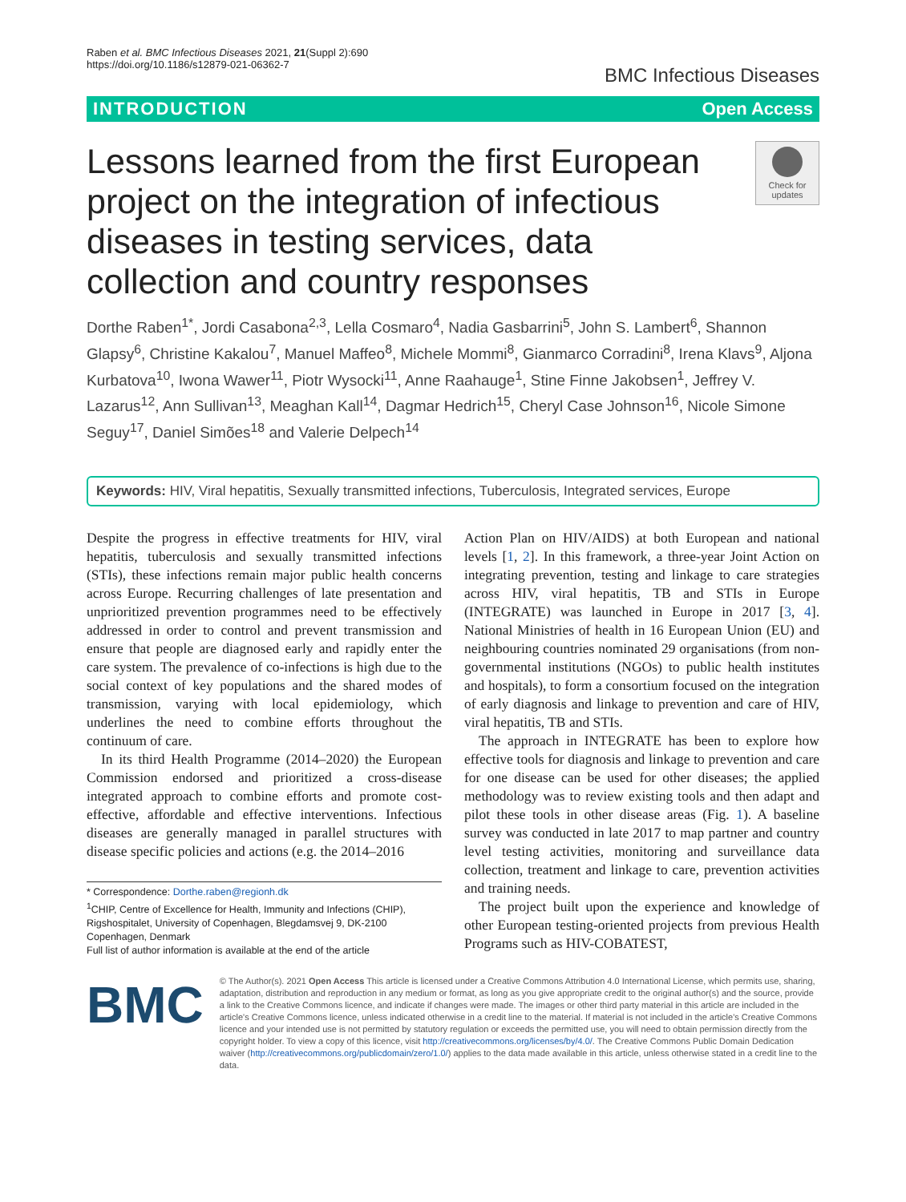Raben et al. BMC Infectious Diseases 2021, 21(Suppl 2):690
https://doi.org/10.1186/s12879-021-06362-7
BMC Infectious Diseases
INTRODUCTION Open Access
Lessons learned from the first European project on the integration of infectious diseases in testing services, data collection and country responses
Check for updates
Dorthe Raben<sup>1*</sup>, Jordi Casabona<sup>2,3</sup>, Lella Cosmaro<sup>4</sup>, Nadia Gasbarrini<sup>5</sup>, John S. Lambert<sup>6</sup>, Shannon Glapsy<sup>6</sup>, Christine Kakalou<sup>7</sup>, Manuel Maffeo<sup>8</sup>, Michele Mommi<sup>8</sup>, Gianmarco Corradini<sup>8</sup>, Irena Klavs<sup>9</sup>, Aljona Kurbatova<sup>10</sup>, Iwona Wawer<sup>11</sup>, Piotr Wysocki<sup>11</sup>, Anne Raahauge<sup>1</sup>, Stine Finne Jakobsen<sup>1</sup>, Jeffrey V. Lazarus<sup>12</sup>, Ann Sullivan<sup>13</sup>, Meaghan Kall<sup>14</sup>, Dagmar Hedrich<sup>15</sup>, Cheryl Case Johnson<sup>16</sup>, Nicole Simone Seguy<sup>17</sup>, Daniel Simões<sup>18</sup> and Valerie Delpech<sup>14</sup>
Keywords: HIV, Viral hepatitis, Sexually transmitted infections, Tuberculosis, Integrated services, Europe
Despite the progress in effective treatments for HIV, viral hepatitis, tuberculosis and sexually transmitted infections (STIs), these infections remain major public health concerns across Europe. Recurring challenges of late presentation and unprioritized prevention programmes need to be effectively addressed in order to control and prevent transmission and ensure that people are diagnosed early and rapidly enter the care system. The prevalence of co-infections is high due to the social context of key populations and the shared modes of transmission, varying with local epidemiology, which underlines the need to combine efforts throughout the continuum of care.
In its third Health Programme (2014–2020) the European Commission endorsed and prioritized a cross-disease integrated approach to combine efforts and promote cost-effective, affordable and effective interventions. Infectious diseases are generally managed in parallel structures with disease specific policies and actions (e.g. the 2014–2016
* Correspondence: Dorthe.raben@regionh.dk
<sup>1</sup> CHIP, Centre of Excellence for Health, Immunity and Infections (CHIP), Rigshospitalet, University of Copenhagen, Blegdamsvej 9, DK-2100 Copenhagen, Denmark
Full list of author information is available at the end of the article
Action Plan on HIV/AIDS) at both European and national levels [1, 2]. In this framework, a three-year Joint Action on integrating prevention, testing and linkage to care strategies across HIV, viral hepatitis, TB and STIs in Europe (INTEGRATE) was launched in Europe in 2017 [3, 4]. National Ministries of health in 16 European Union (EU) and neighbouring countries nominated 29 organisations (from non-governmental institutions (NGOs) to public health institutes and hospitals), to form a consortium focused on the integration of early diagnosis and linkage to prevention and care of HIV, viral hepatitis, TB and STIs.
The approach in INTEGRATE has been to explore how effective tools for diagnosis and linkage to prevention and care for one disease can be used for other diseases; the applied methodology was to review existing tools and then adapt and pilot these tools in other disease areas (Fig. 1). A baseline survey was conducted in late 2017 to map partner and country level testing activities, monitoring and surveillance data collection, treatment and linkage to care, prevention activities and training needs.
The project built upon the experience and knowledge of other European testing-oriented projects from previous Health Programs such as HIV-COBATEST,
BMC
© The Author(s). 2021 Open Access This article is licensed under a Creative Commons Attribution 4.0 International License, which permits use, sharing, adaptation, distribution and reproduction in any medium or format, as long as you give appropriate credit to the original author(s) and the source, provide a link to the Creative Commons licence, and indicate if changes were made. The images or other third party material in this article are included in the article's Creative Commons licence, unless indicated otherwise in a credit line to the material. If material is not included in the article's Creative Commons licence and your intended use is not permitted by statutory regulation or exceeds the permitted use, you will need to obtain permission directly from the copyright holder. To view a copy of this licence, visit http://creativecommons.org/licenses/by/4.0/. The Creative Commons Public Domain Dedication waiver (http://creativecommons.org/publicdomain/zero/1.0/) applies to the data made available in this article, unless otherwise stated in a credit line to the data.